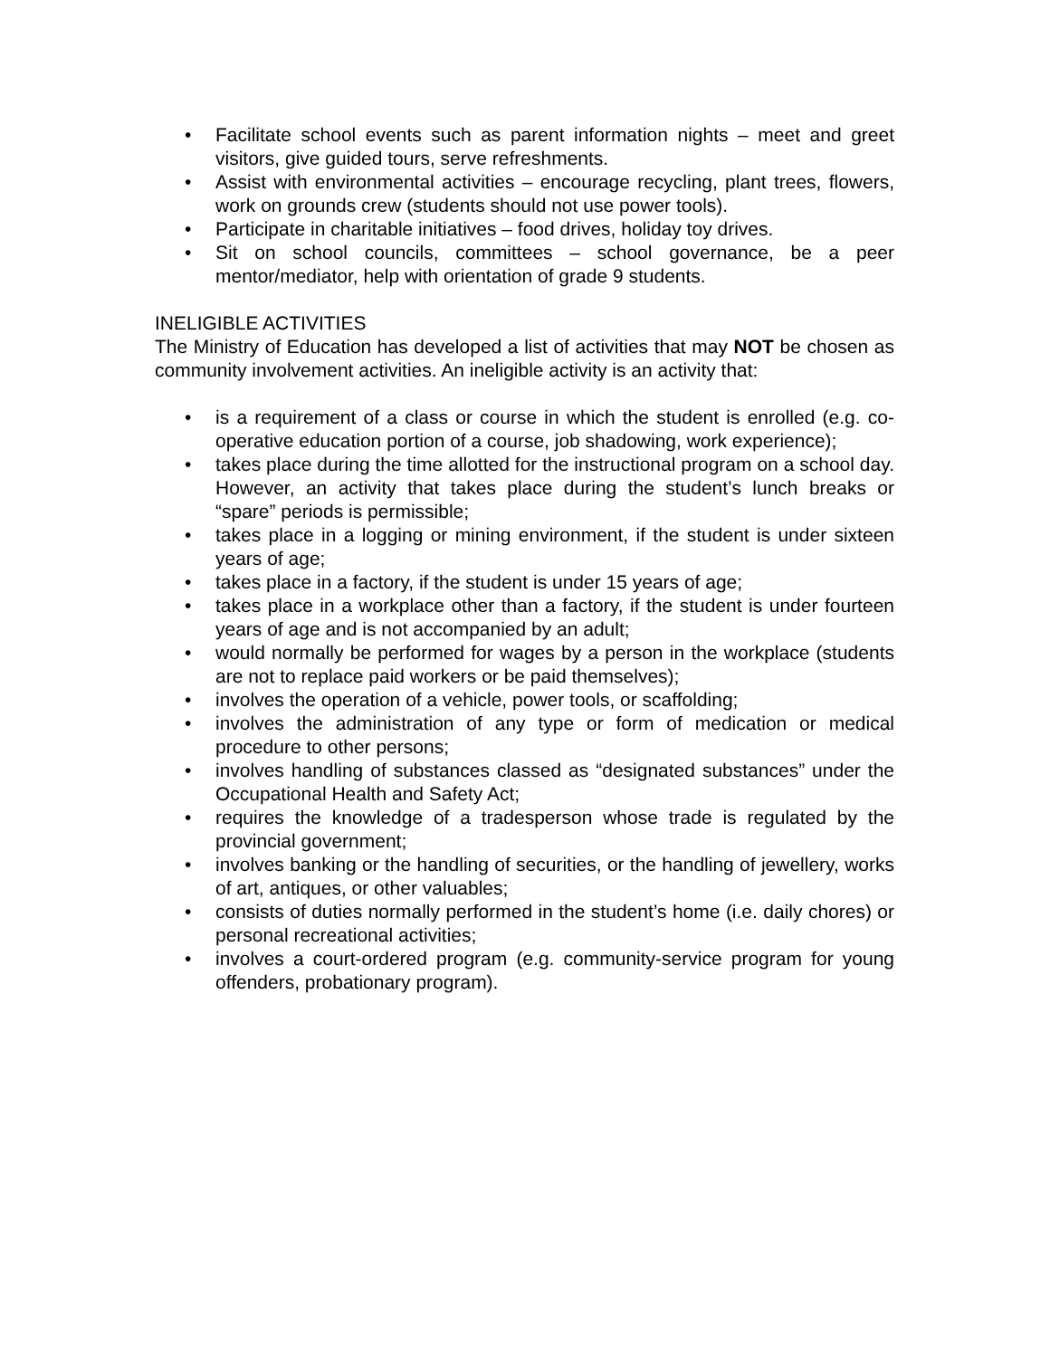• Facilitate school events such as parent information nights – meet and greet visitors, give guided tours, serve refreshments.
• Assist with environmental activities – encourage recycling, plant trees, flowers, work on grounds crew (students should not use power tools).
• Participate in charitable initiatives – food drives, holiday toy drives.
• Sit on school councils, committees – school governance, be a peer mentor/mediator, help with orientation of grade 9 students.
INELIGIBLE ACTIVITIES
The Ministry of Education has developed a list of activities that may NOT be chosen as community involvement activities. An ineligible activity is an activity that:
• is a requirement of a class or course in which the student is enrolled (e.g. co-operative education portion of a course, job shadowing, work experience);
• takes place during the time allotted for the instructional program on a school day. However, an activity that takes place during the student’s lunch breaks or “spare” periods is permissible;
• takes place in a logging or mining environment, if the student is under sixteen years of age;
• takes place in a factory, if the student is under 15 years of age;
• takes place in a workplace other than a factory, if the student is under fourteen years of age and is not accompanied by an adult;
• would normally be performed for wages by a person in the workplace (students are not to replace paid workers or be paid themselves);
• involves the operation of a vehicle, power tools, or scaffolding;
• involves the administration of any type or form of medication or medical procedure to other persons;
• involves handling of substances classed as “designated substances” under the Occupational Health and Safety Act;
• requires the knowledge of a tradesperson whose trade is regulated by the provincial government;
• involves banking or the handling of securities, or the handling of jewellery, works of art, antiques, or other valuables;
• consists of duties normally performed in the student’s home (i.e. daily chores) or personal recreational activities;
• involves a court-ordered program (e.g. community-service program for young offenders, probationary program).